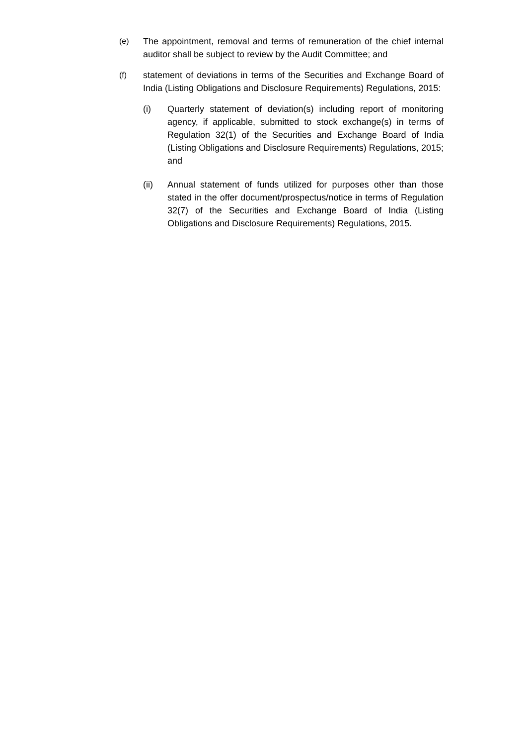(e) The appointment, removal and terms of remuneration of the chief internal auditor shall be subject to review by the Audit Committee; and
(f) statement of deviations in terms of the Securities and Exchange Board of India (Listing Obligations and Disclosure Requirements) Regulations, 2015:
(i) Quarterly statement of deviation(s) including report of monitoring agency, if applicable, submitted to stock exchange(s) in terms of Regulation 32(1) of the Securities and Exchange Board of India (Listing Obligations and Disclosure Requirements) Regulations, 2015; and
(ii) Annual statement of funds utilized for purposes other than those stated in the offer document/prospectus/notice in terms of Regulation 32(7) of the Securities and Exchange Board of India (Listing Obligations and Disclosure Requirements) Regulations, 2015.